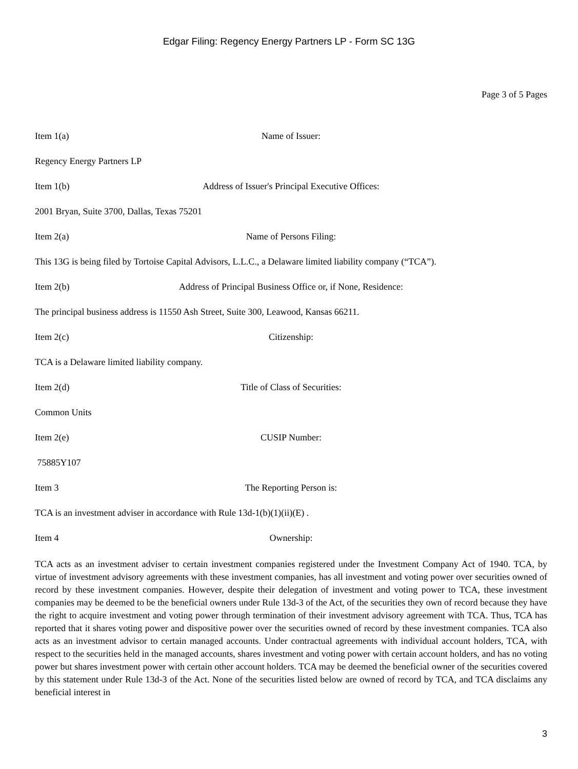Edgar Filing: Regency Energy Partners LP - Form SC 13G
Page 3 of 5 Pages
Item 1(a) Name of Issuer:
Regency Energy Partners LP
Item 1(b) Address of Issuer's Principal Executive Offices:
2001 Bryan, Suite 3700, Dallas, Texas 75201
Item 2(a) Name of Persons Filing:
This 13G is being filed by Tortoise Capital Advisors, L.L.C., a Delaware limited liability company (“TCA”).
Item 2(b) Address of Principal Business Office or, if None, Residence:
The principal business address is 11550 Ash Street, Suite 300, Leawood, Kansas 66211.
Item 2(c) Citizenship:
TCA is a Delaware limited liability company.
Item 2(d) Title of Class of Securities:
Common Units
Item 2(e) CUSIP Number:
75885Y107
Item 3 The Reporting Person is:
TCA is an investment adviser in accordance with Rule 13d-1(b)(1)(ii)(E) .
Item 4 Ownership:
TCA acts as an investment adviser to certain investment companies registered under the Investment Company Act of 1940. TCA, by virtue of investment advisory agreements with these investment companies, has all investment and voting power over securities owned of record by these investment companies. However, despite their delegation of investment and voting power to TCA, these investment companies may be deemed to be the beneficial owners under Rule 13d-3 of the Act, of the securities they own of record because they have the right to acquire investment and voting power through termination of their investment advisory agreement with TCA. Thus, TCA has reported that it shares voting power and dispositive power over the securities owned of record by these investment companies. TCA also acts as an investment advisor to certain managed accounts. Under contractual agreements with individual account holders, TCA, with respect to the securities held in the managed accounts, shares investment and voting power with certain account holders, and has no voting power but shares investment power with certain other account holders. TCA may be deemed the beneficial owner of the securities covered by this statement under Rule 13d-3 of the Act. None of the securities listed below are owned of record by TCA, and TCA disclaims any beneficial interest in
3